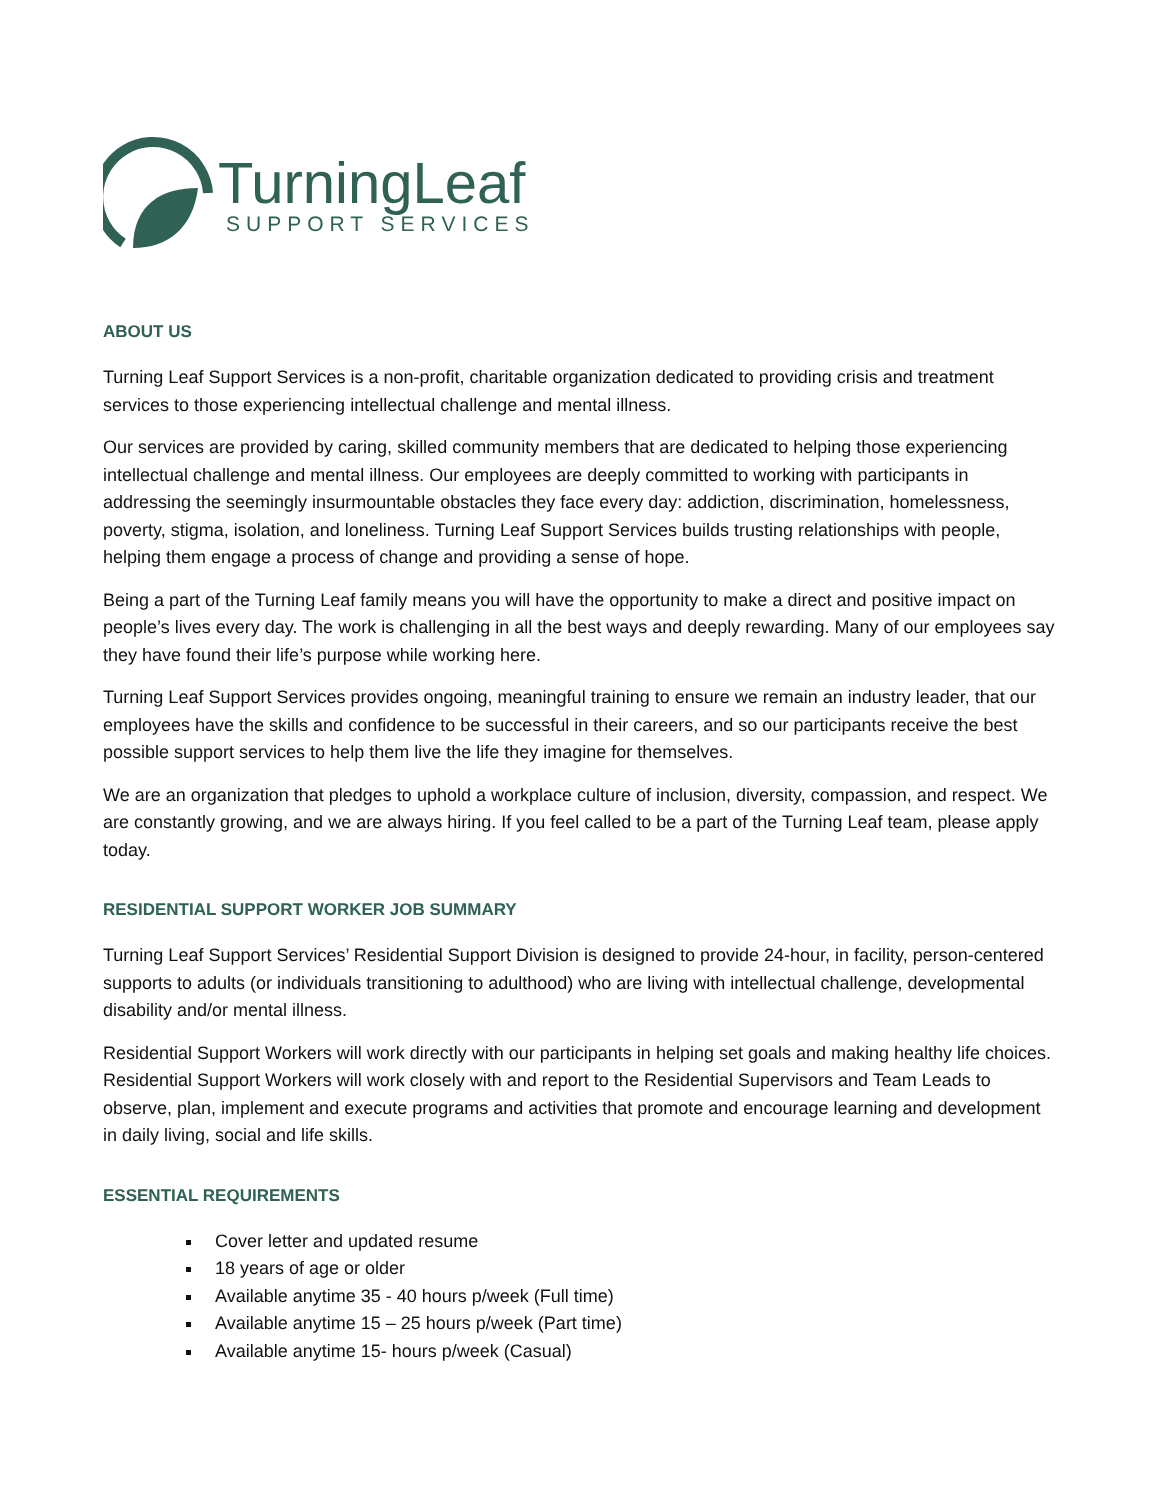TurningLeaf
SUPPORT SERVICES
ABOUT US
Turning Leaf Support Services is a non-profit, charitable organization dedicated to providing crisis and treatment services to those experiencing intellectual challenge and mental illness.
Our services are provided by caring, skilled community members that are dedicated to helping those experiencing intellectual challenge and mental illness. Our employees are deeply committed to working with participants in addressing the seemingly insurmountable obstacles they face every day: addiction, discrimination, homelessness, poverty, stigma, isolation, and loneliness. Turning Leaf Support Services builds trusting relationships with people, helping them engage a process of change and providing a sense of hope.
Being a part of the Turning Leaf family means you will have the opportunity to make a direct and positive impact on people’s lives every day. The work is challenging in all the best ways and deeply rewarding. Many of our employees say they have found their life’s purpose while working here.
Turning Leaf Support Services provides ongoing, meaningful training to ensure we remain an industry leader, that our employees have the skills and confidence to be successful in their careers, and so our participants receive the best possible support services to help them live the life they imagine for themselves.
We are an organization that pledges to uphold a workplace culture of inclusion, diversity, compassion, and respect. We are constantly growing, and we are always hiring. If you feel called to be a part of the Turning Leaf team, please apply today.
RESIDENTIAL SUPPORT WORKER JOB SUMMARY
Turning Leaf Support Services’ Residential Support Division is designed to provide 24-hour, in facility, person-centered supports to adults (or individuals transitioning to adulthood) who are living with intellectual challenge, developmental disability and/or mental illness.
Residential Support Workers will work directly with our participants in helping set goals and making healthy life choices. Residential Support Workers will work closely with and report to the Residential Supervisors and Team Leads to observe, plan, implement and execute programs and activities that promote and encourage learning and development in daily living, social and life skills.
ESSENTIAL REQUIREMENTS
Cover letter and updated resume
18 years of age or older
Available anytime 35 - 40 hours p/week (Full time)
Available anytime 15 – 25 hours p/week (Part time)
Available anytime 15- hours p/week (Casual)